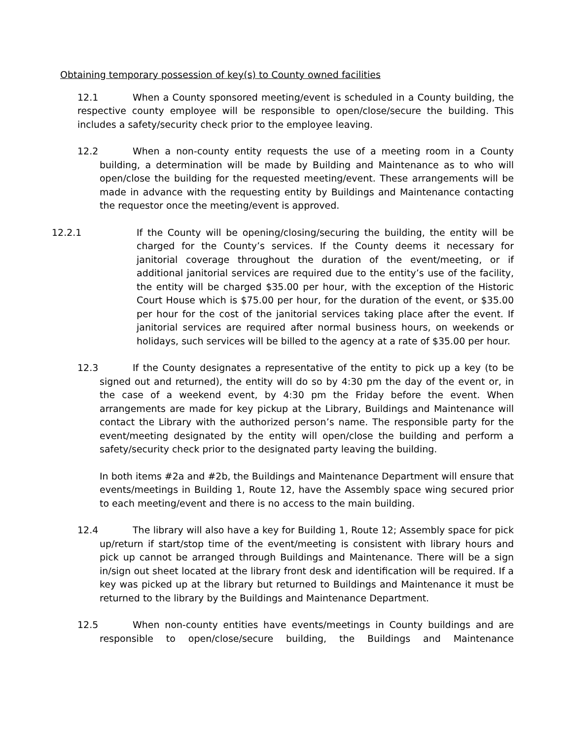Obtaining temporary possession of key(s) to County owned facilities
12.1 When a County sponsored meeting/event is scheduled in a County building, the respective county employee will be responsible to open/close/secure the building. This includes a safety/security check prior to the employee leaving.
12.2 When a non-county entity requests the use of a meeting room in a County building, a determination will be made by Building and Maintenance as to who will open/close the building for the requested meeting/event. These arrangements will be made in advance with the requesting entity by Buildings and Maintenance contacting the requestor once the meeting/event is approved.
12.2.1 If the County will be opening/closing/securing the building, the entity will be charged for the County’s services. If the County deems it necessary for janitorial coverage throughout the duration of the event/meeting, or if additional janitorial services are required due to the entity’s use of the facility, the entity will be charged $35.00 per hour, with the exception of the Historic Court House which is $75.00 per hour, for the duration of the event, or $35.00 per hour for the cost of the janitorial services taking place after the event. If janitorial services are required after normal business hours, on weekends or holidays, such services will be billed to the agency at a rate of $35.00 per hour.
12.3 If the County designates a representative of the entity to pick up a key (to be signed out and returned), the entity will do so by 4:30 pm the day of the event or, in the case of a weekend event, by 4:30 pm the Friday before the event. When arrangements are made for key pickup at the Library, Buildings and Maintenance will contact the Library with the authorized person’s name. The responsible party for the event/meeting designated by the entity will open/close the building and perform a safety/security check prior to the designated party leaving the building.
In both items #2a and #2b, the Buildings and Maintenance Department will ensure that events/meetings in Building 1, Route 12, have the Assembly space wing secured prior to each meeting/event and there is no access to the main building.
12.4 The library will also have a key for Building 1, Route 12; Assembly space for pick up/return if start/stop time of the event/meeting is consistent with library hours and pick up cannot be arranged through Buildings and Maintenance. There will be a sign in/sign out sheet located at the library front desk and identification will be required. If a key was picked up at the library but returned to Buildings and Maintenance it must be returned to the library by the Buildings and Maintenance Department.
12.5 When non-county entities have events/meetings in County buildings and are responsible to open/close/secure building, the Buildings and Maintenance